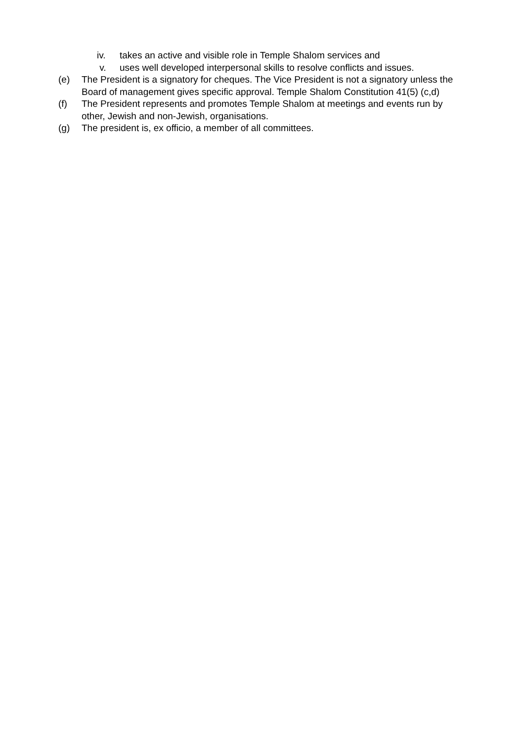iv. takes an active and visible role in Temple Shalom services and
v. uses well developed interpersonal skills to resolve conflicts and issues.
(e) The President is a signatory for cheques. The Vice President is not a signatory unless the Board of management gives specific approval. Temple Shalom Constitution 41(5) (c,d)
(f) The President represents and promotes Temple Shalom at meetings and events run by other, Jewish and non-Jewish, organisations.
(g) The president is, ex officio, a member of all committees.